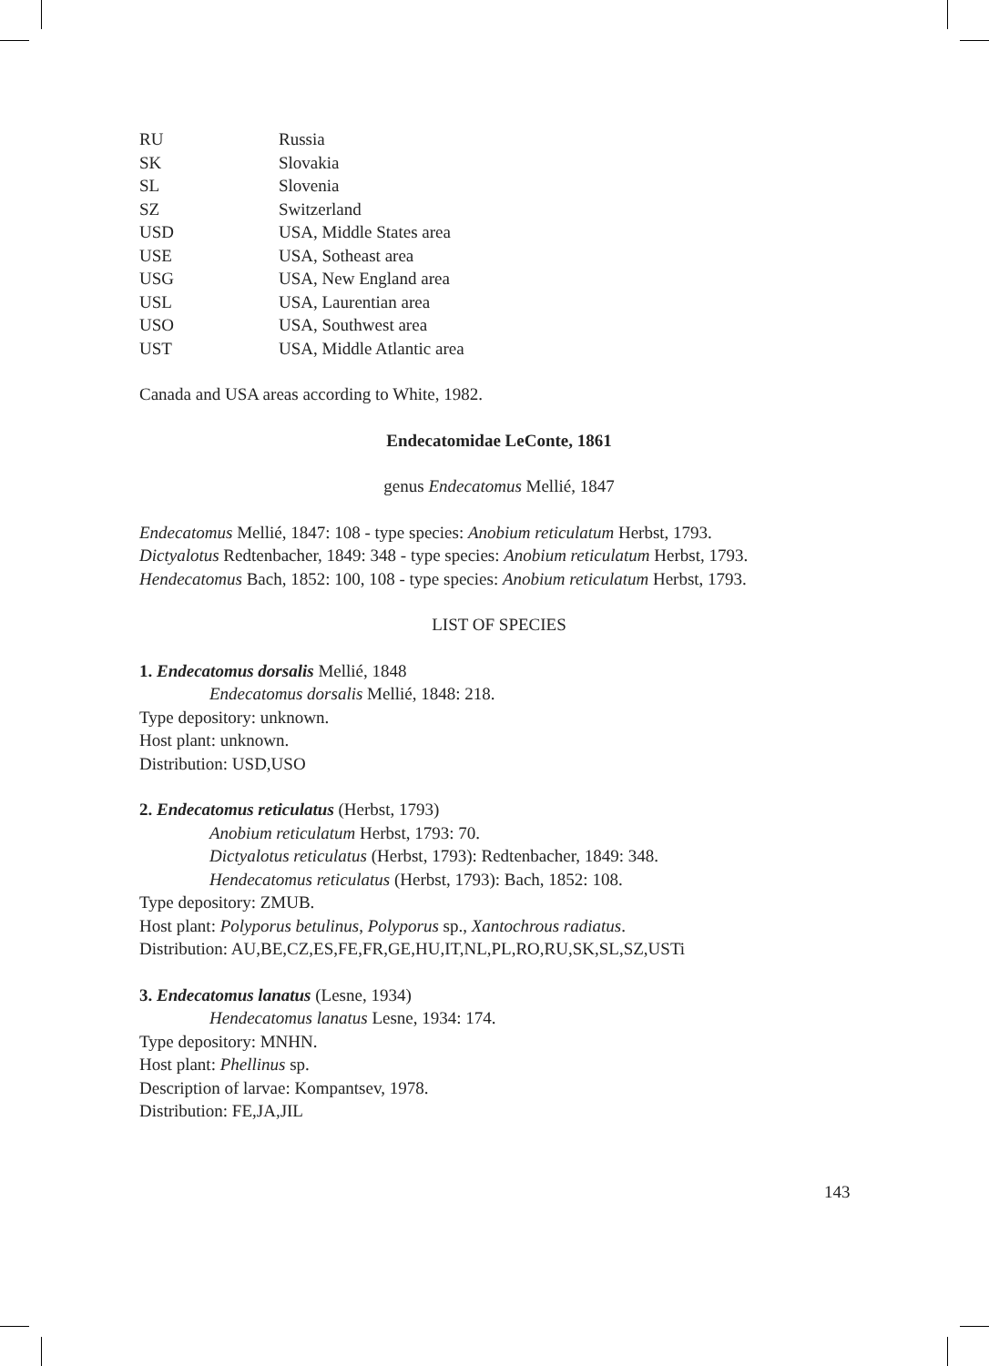| RU | Russia |
| SK | Slovakia |
| SL | Slovenia |
| SZ | Switzerland |
| USD | USA, Middle States area |
| USE | USA, Sotheast area |
| USG | USA, New England area |
| USL | USA, Laurentian area |
| USO | USA, Southwest area |
| UST | USA, Middle Atlantic area |
Canada and USA areas according to White, 1982.
Endecatomidae LeConte, 1861
genus Endecatomus Mellié, 1847
Endecatomus Mellié, 1847: 108 - type species: Anobium reticulatum Herbst, 1793.
Dictyalotus Redtenbacher, 1849: 348 - type species: Anobium reticulatum Herbst, 1793.
Hendecatomus Bach, 1852: 100, 108 - type species: Anobium reticulatum Herbst, 1793.
LIST OF SPECIES
1. Endecatomus dorsalis Mellié, 1848
Endecatomus dorsalis Mellié, 1848: 218.
Type depository: unknown.
Host plant: unknown.
Distribution: USD,USO
2. Endecatomus reticulatus (Herbst, 1793)
Anobium reticulatum Herbst, 1793: 70.
Dictyalotus reticulatus (Herbst, 1793): Redtenbacher, 1849: 348.
Hendecatomus reticulatus (Herbst, 1793): Bach, 1852: 108.
Type depository: ZMUB.
Host plant: Polyporus betulinus, Polyporus sp., Xantochrous radiatus.
Distribution: AU,BE,CZ,ES,FE,FR,GE,HU,IT,NL,PL,RO,RU,SK,SL,SZ,USTi
3. Endecatomus lanatus (Lesne, 1934)
Hendecatomus lanatus Lesne, 1934: 174.
Type depository: MNHN.
Host plant: Phellinus sp.
Description of larvae: Kompantsev, 1978.
Distribution: FE,JA,JIL
143